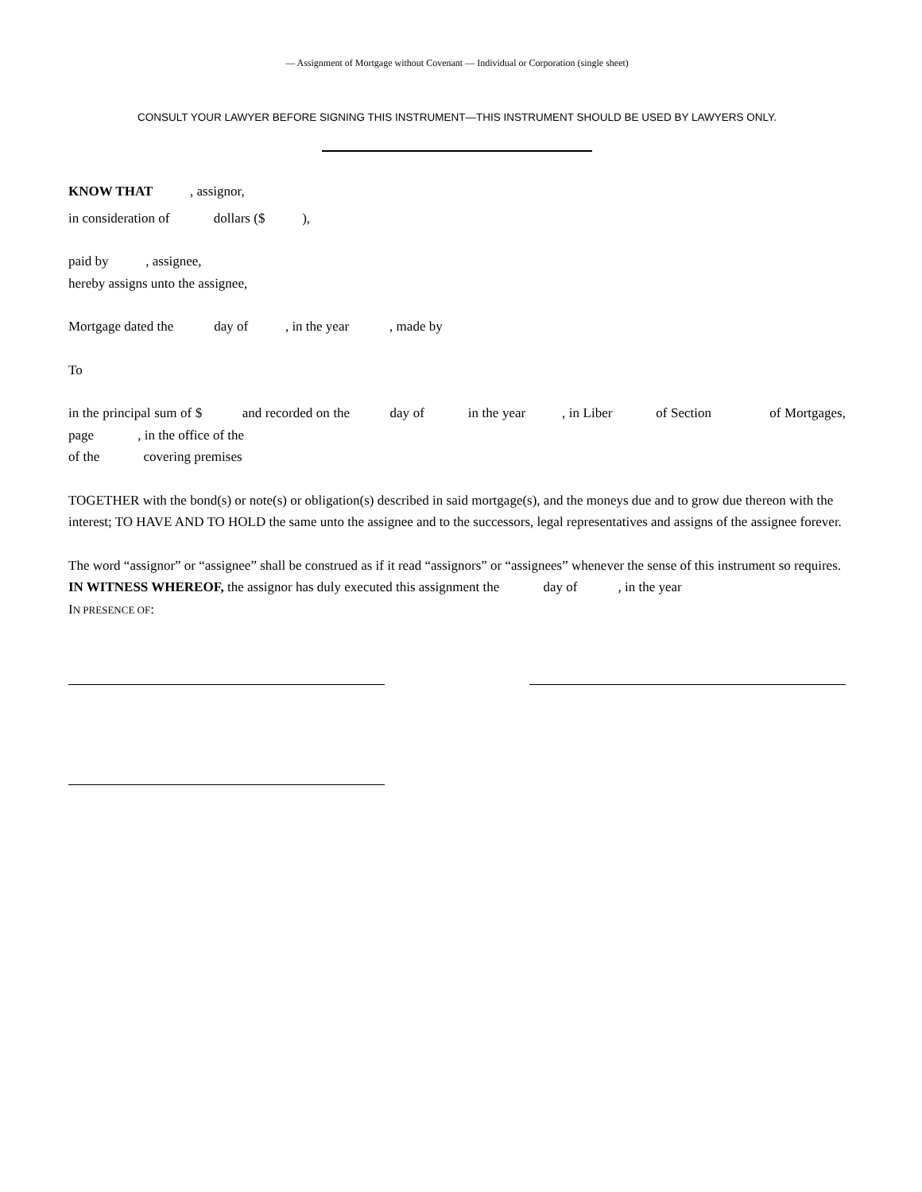— Assignment of Mortgage without Covenant — Individual or Corporation (single sheet)
CONSULT YOUR LAWYER BEFORE SIGNING THIS INSTRUMENT—THIS INSTRUMENT SHOULD BE USED BY LAWYERS ONLY.
KNOW THAT , assignor,
in consideration of dollars ($ ),
paid by , assignee,
hereby assigns unto the assignee,
Mortgage dated the day of , in the year , made by
To
in the principal sum of $ and recorded on the day of in the year , in Liber of Section of Mortgages, page , in the office of the
of the covering premises
TOGETHER with the bond(s) or note(s) or obligation(s) described in said mortgage(s), and the moneys due and to grow due thereon with the interest; TO HAVE AND TO HOLD the same unto the assignee and to the successors, legal representatives and assigns of the assignee forever.
The word “assignor” or “assignee” shall be construed as if it read “assignors” or “assignees” whenever the sense of this instrument so requires.
IN WITNESS WHEREOF, the assignor has duly executed this assignment the day of , in the year
IN PRESENCE OF: